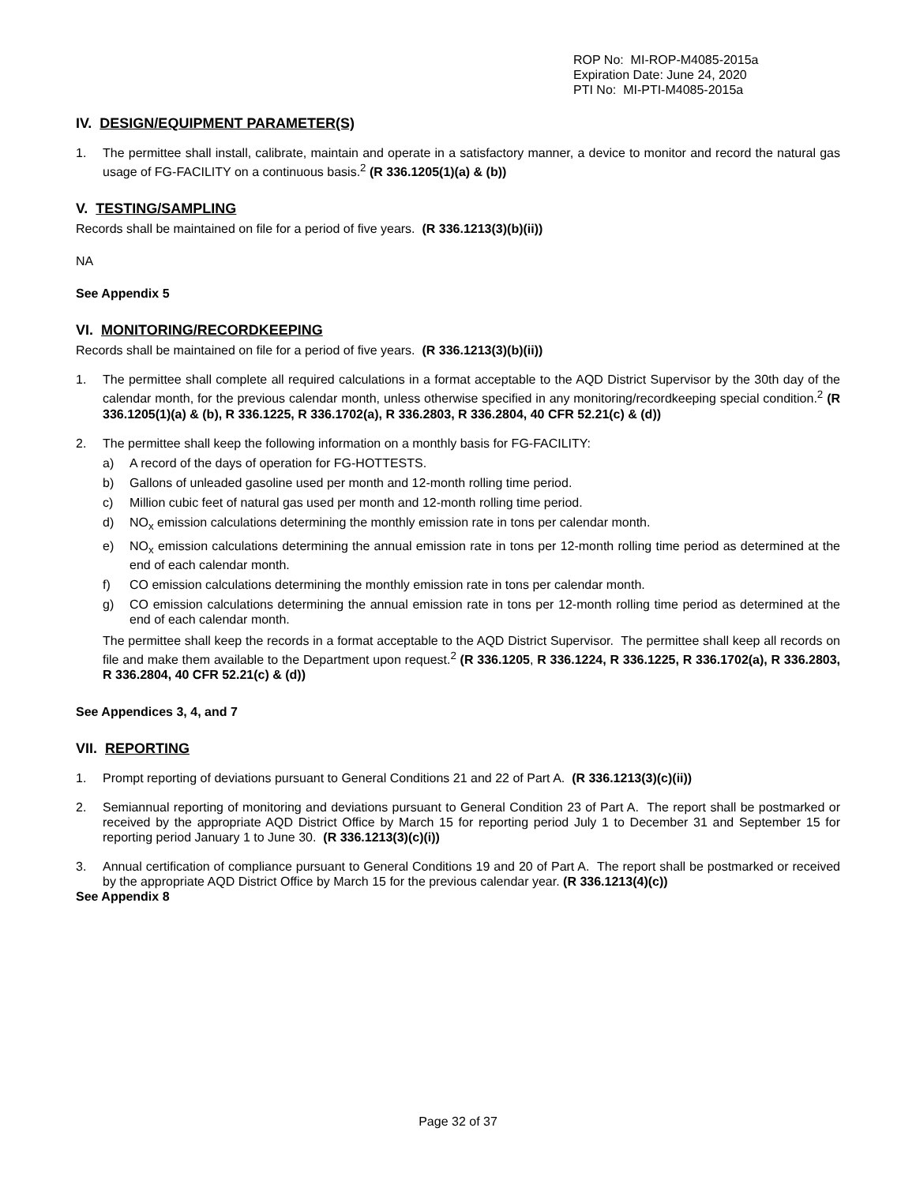ROP No: MI-ROP-M4085-2015a
Expiration Date: June 24, 2020
PTI No: MI-PTI-M4085-2015a
IV. DESIGN/EQUIPMENT PARAMETER(S)
1. The permittee shall install, calibrate, maintain and operate in a satisfactory manner, a device to monitor and record the natural gas usage of FG-FACILITY on a continuous basis.<sup>2</sup> (R 336.1205(1)(a) & (b))
V. TESTING/SAMPLING
Records shall be maintained on file for a period of five years. (R 336.1213(3)(b)(ii))
NA
See Appendix 5
VI. MONITORING/RECORDKEEPING
Records shall be maintained on file for a period of five years. (R 336.1213(3)(b)(ii))
1. The permittee shall complete all required calculations in a format acceptable to the AQD District Supervisor by the 30th day of the calendar month, for the previous calendar month, unless otherwise specified in any monitoring/recordkeeping special condition.<sup>2</sup> (R 336.1205(1)(a) & (b), R 336.1225, R 336.1702(a), R 336.2803, R 336.2804, 40 CFR 52.21(c) & (d))
2. The permittee shall keep the following information on a monthly basis for FG-FACILITY:
a) A record of the days of operation for FG-HOTTESTS.
b) Gallons of unleaded gasoline used per month and 12-month rolling time period.
c) Million cubic feet of natural gas used per month and 12-month rolling time period.
d) NO<sub>x</sub> emission calculations determining the monthly emission rate in tons per calendar month.
e) NO<sub>x</sub> emission calculations determining the annual emission rate in tons per 12-month rolling time period as determined at the end of each calendar month.
f) CO emission calculations determining the monthly emission rate in tons per calendar month.
g) CO emission calculations determining the annual emission rate in tons per 12-month rolling time period as determined at the end of each calendar month.
The permittee shall keep the records in a format acceptable to the AQD District Supervisor. The permittee shall keep all records on file and make them available to the Department upon request.<sup>2</sup> (R 336.1205, R 336.1224, R 336.1225, R 336.1702(a), R 336.2803, R 336.2804, 40 CFR 52.21(c) & (d))
See Appendices 3, 4, and 7
VII. REPORTING
1. Prompt reporting of deviations pursuant to General Conditions 21 and 22 of Part A. (R 336.1213(3)(c)(ii))
2. Semiannual reporting of monitoring and deviations pursuant to General Condition 23 of Part A. The report shall be postmarked or received by the appropriate AQD District Office by March 15 for reporting period July 1 to December 31 and September 15 for reporting period January 1 to June 30. (R 336.1213(3)(c)(i))
3. Annual certification of compliance pursuant to General Conditions 19 and 20 of Part A. The report shall be postmarked or received by the appropriate AQD District Office by March 15 for the previous calendar year. (R 336.1213(4)(c))
See Appendix 8
Page 32 of 37